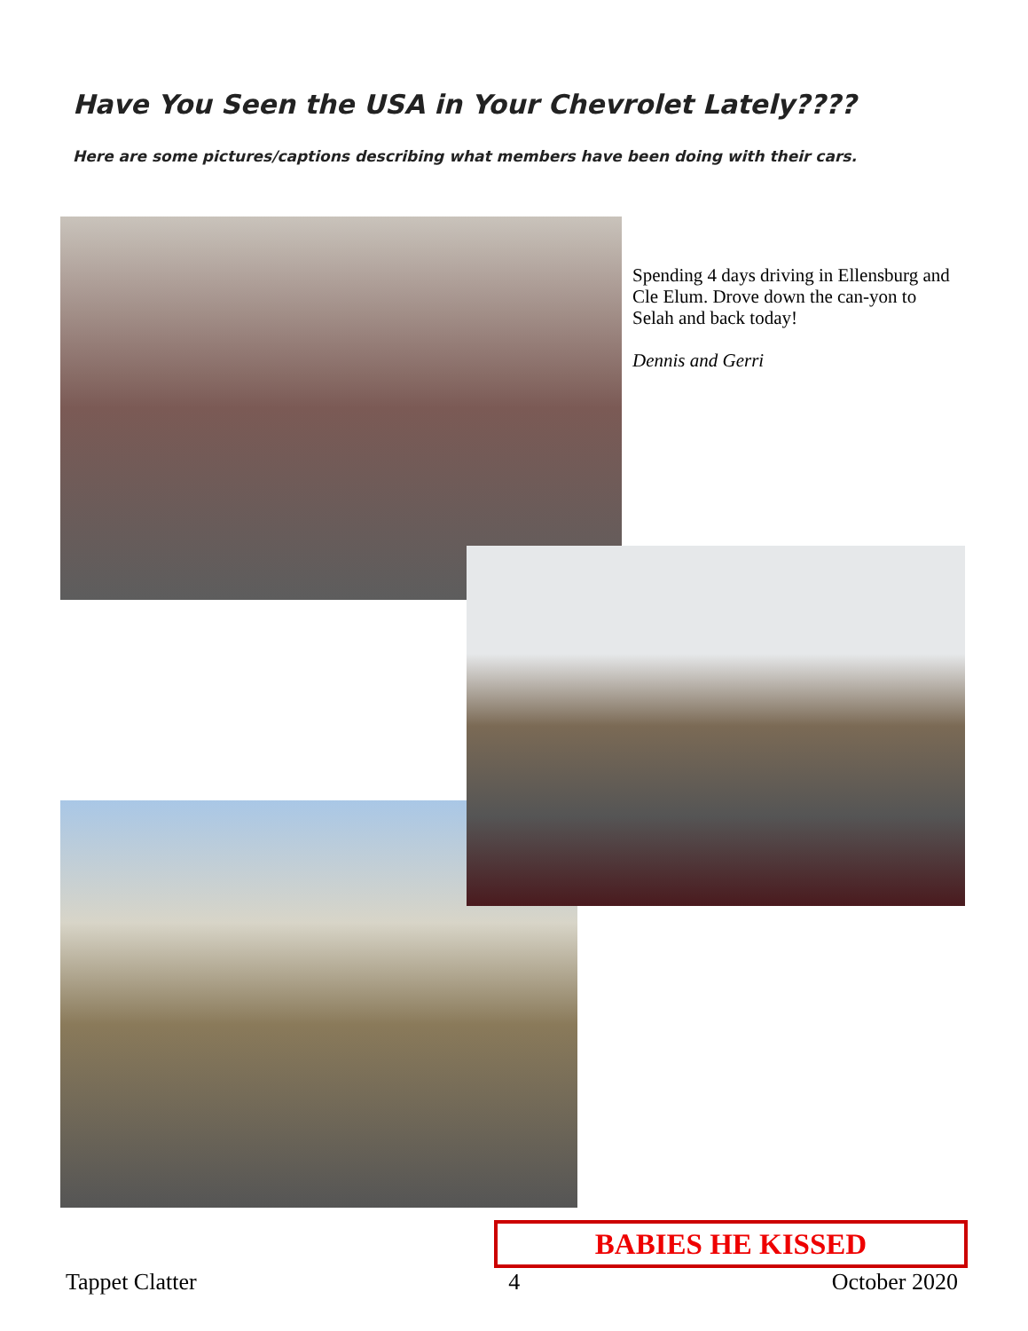Have You Seen the USA in Your Chevrolet Lately????
Here are some pictures/captions describing what members have been doing with their cars.
Spending 4 days driving in Ellensburg and Cle Elum. Drove down the can-yon to Selah and back today!
Dennis and Gerri
BABIES HE KISSED
Tappet Clatter 4 October 2020